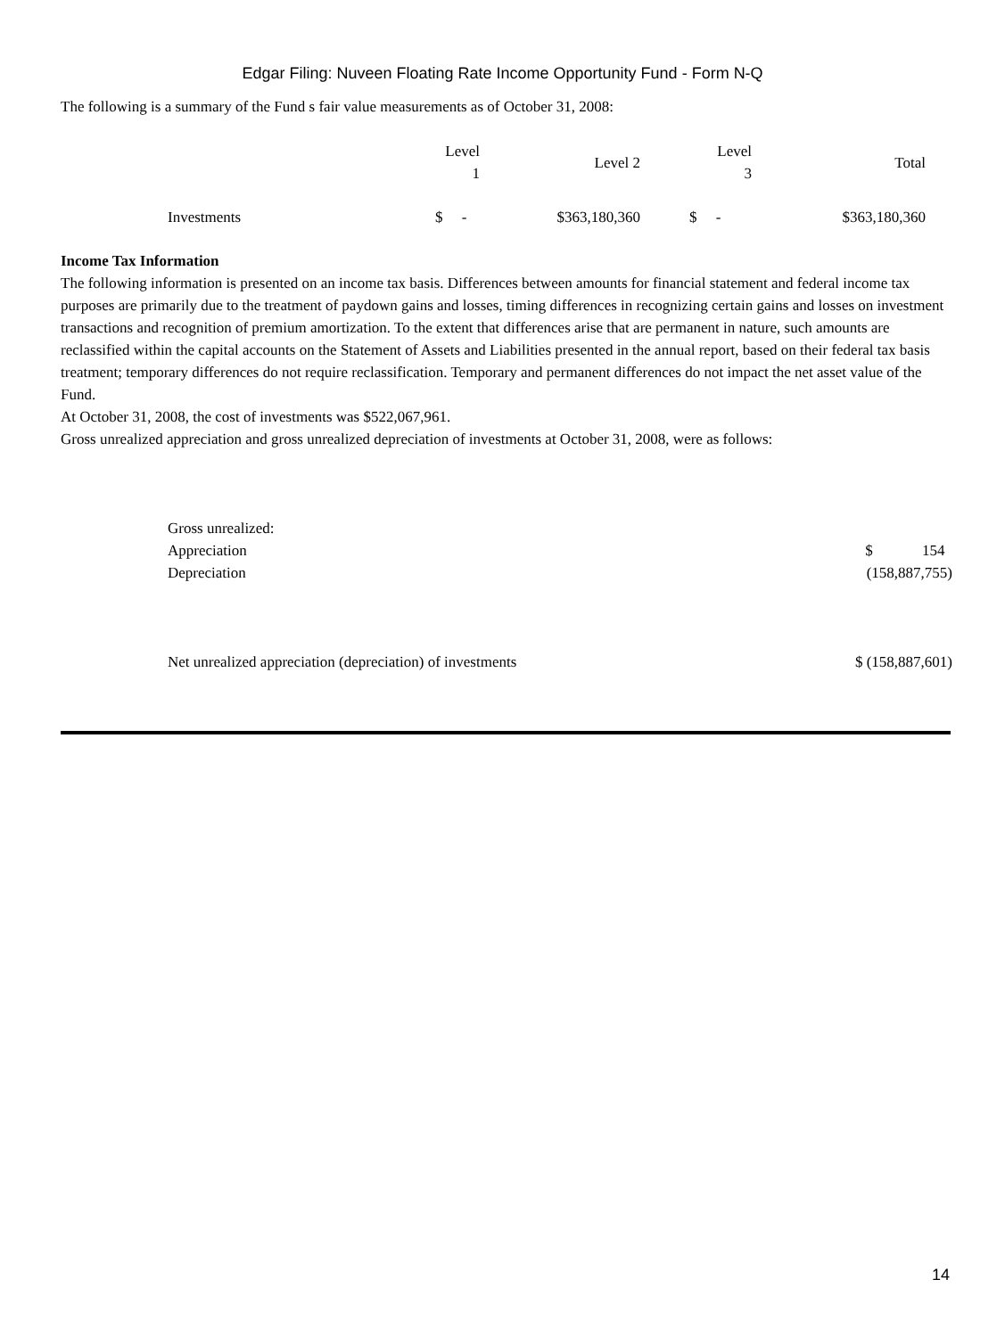Edgar Filing: Nuveen Floating Rate Income Opportunity Fund - Form N-Q
The following is a summary of the Fund s fair value measurements as of October 31, 2008:
| | Level 1 | Level 2 | Level 3 | Total |
| Investments | $ - | $363,180,360 | $ - | $363,180,360 |
Income Tax Information
The following information is presented on an income tax basis. Differences between amounts for financial statement and federal income tax purposes are primarily due to the treatment of paydown gains and losses, timing differences in recognizing certain gains and losses on investment transactions and recognition of premium amortization. To the extent that differences arise that are permanent in nature, such amounts are reclassified within the capital accounts on the Statement of Assets and Liabilities presented in the annual report, based on their federal tax basis treatment; temporary differences do not require reclassification. Temporary and permanent differences do not impact the net asset value of the Fund.
At October 31, 2008, the cost of investments was $522,067,961.
Gross unrealized appreciation and gross unrealized depreciation of investments at October 31, 2008, were as follows:
| Gross unrealized: | |
| Appreciation | $ 154 |
| Depreciation | (158,887,755) |
| Net unrealized appreciation (depreciation) of investments | $ (158,887,601) |
14